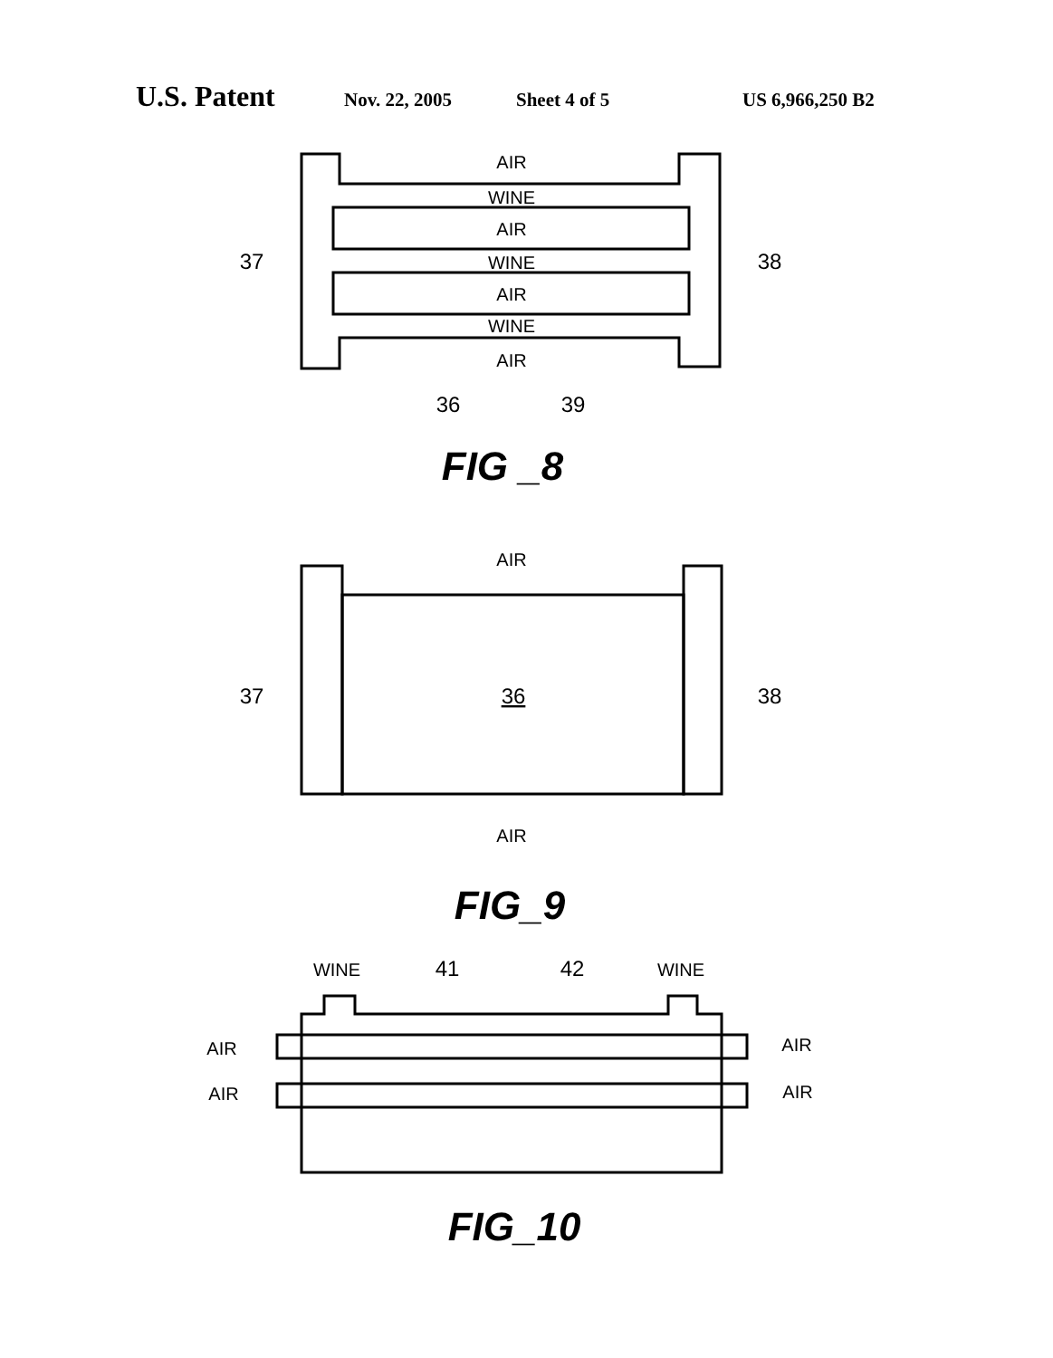U.S. Patent Nov. 22, 2005 Sheet 4 of 5 US 6,966,250 B2
AIR
WINE
AIR
WINE
AIR
WINE
AIR
37
38
36
39
FIG _8
AIR
37
36
38
AIR
FIG_9
WINE
41
42
WINE
AIR
AIR
AIR
AIR
FIG_10